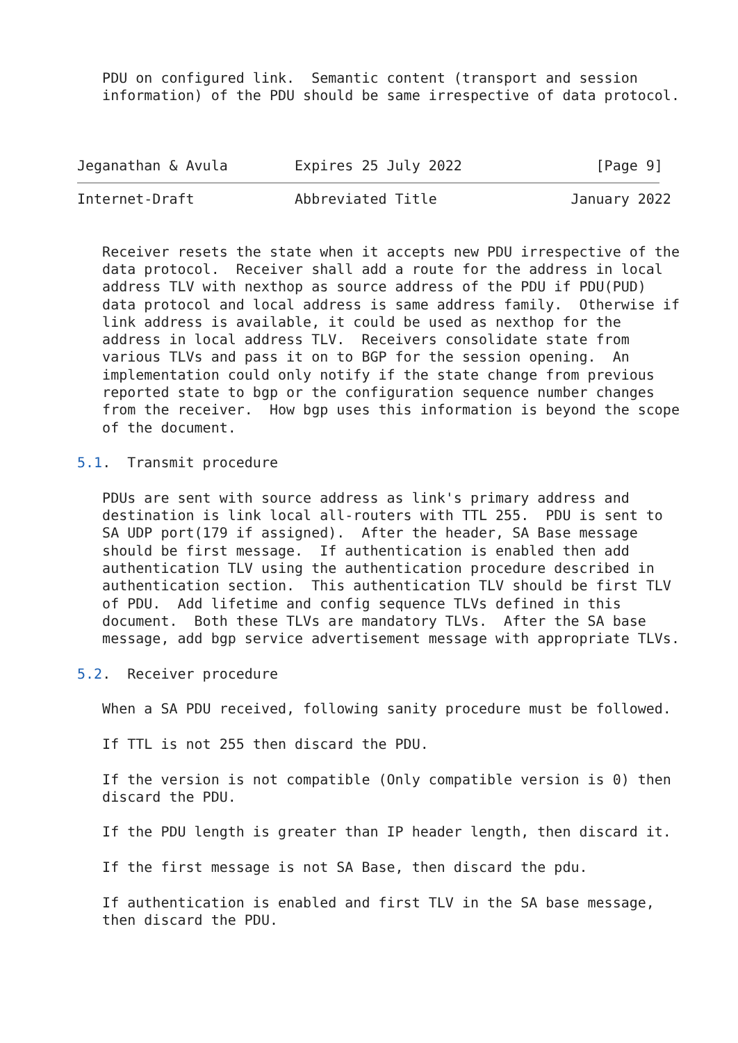PDU on configured link.  Semantic content (transport and session
   information) of the PDU should be same irrespective of data protocol.



Jeganathan & Avula        Expires 25 July 2022                [Page 9]
Internet-Draft            Abbreviated Title                January 2022


   Receiver resets the state when it accepts new PDU irrespective of the
   data protocol.  Receiver shall add a route for the address in local
   address TLV with nexthop as source address of the PDU if PDU(PUD)
   data protocol and local address is same address family.  Otherwise if
   link address is available, it could be used as nexthop for the
   address in local address TLV.  Receivers consolidate state from
   various TLVs and pass it on to BGP for the session opening.  An
   implementation could only notify if the state change from previous
   reported state to bgp or the configuration sequence number changes
   from the receiver.  How bgp uses this information is beyond the scope
   of the document.

5.1.  Transmit procedure

   PDUs are sent with source address as link's primary address and
   destination is link local all-routers with TTL 255.  PDU is sent to
   SA UDP port(179 if assigned).  After the header, SA Base message
   should be first message.  If authentication is enabled then add
   authentication TLV using the authentication procedure described in
   authentication section.  This authentication TLV should be first TLV
   of PDU.  Add lifetime and config sequence TLVs defined in this
   document.  Both these TLVs are mandatory TLVs.  After the SA base
   message, add bgp service advertisement message with appropriate TLVs.

5.2.  Receiver procedure

   When a SA PDU received, following sanity procedure must be followed.

   If TTL is not 255 then discard the PDU.

   If the version is not compatible (Only compatible version is 0) then
   discard the PDU.

   If the PDU length is greater than IP header length, then discard it.

   If the first message is not SA Base, then discard the pdu.

   If authentication is enabled and first TLV in the SA base message,
   then discard the PDU.